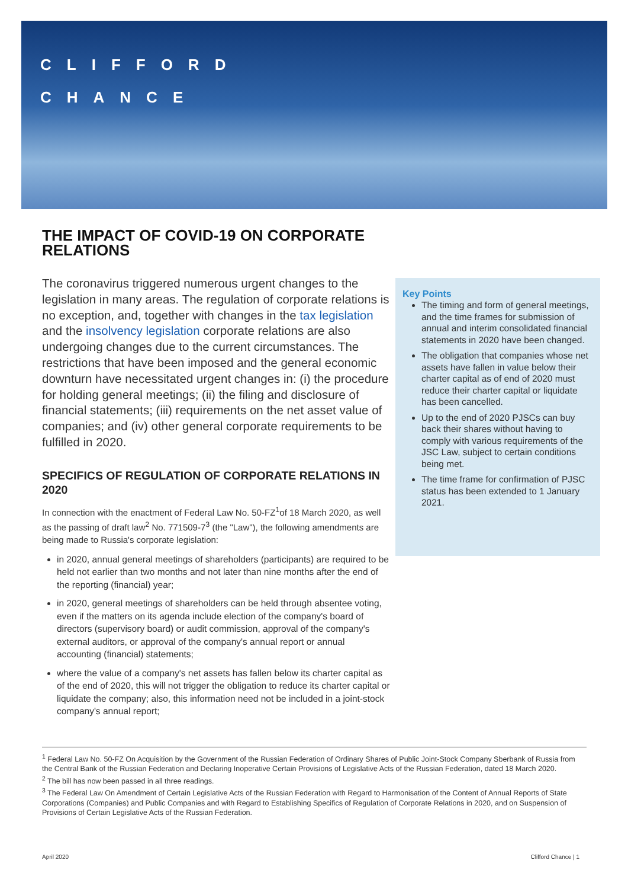CLIFFORD
CHANCE
THE IMPACT OF COVID-19 ON CORPORATE RELATIONS
The coronavirus triggered numerous urgent changes to the legislation in many areas. The regulation of corporate relations is no exception, and, together with changes in the tax legislation and the insolvency legislation corporate relations are also undergoing changes due to the current circumstances. The restrictions that have been imposed and the general economic downturn have necessitated urgent changes in: (i) the procedure for holding general meetings; (ii) the filing and disclosure of financial statements; (iii) requirements on the net asset value of companies; and (iv) other general corporate requirements to be fulfilled in 2020.
SPECIFICS OF REGULATION OF CORPORATE RELATIONS IN 2020
In connection with the enactment of Federal Law No. 50-FZ<sup>1</sup>of 18 March 2020, as well as the passing of draft law<sup>2</sup> No. 771509-7<sup>3</sup> (the "Law"), the following amendments are being made to Russia's corporate legislation:
in 2020, annual general meetings of shareholders (participants) are required to be held not earlier than two months and not later than nine months after the end of the reporting (financial) year;
in 2020, general meetings of shareholders can be held through absentee voting, even if the matters on its agenda include election of the company's board of directors (supervisory board) or audit commission, approval of the company's external auditors, or approval of the company's annual report or annual accounting (financial) statements;
where the value of a company's net assets has fallen below its charter capital as of the end of 2020, this will not trigger the obligation to reduce its charter capital or liquidate the company; also, this information need not be included in a joint-stock company's annual report;
Key Points
The timing and form of general meetings, and the time frames for submission of annual and interim consolidated financial statements in 2020 have been changed.
The obligation that companies whose net assets have fallen in value below their charter capital as of end of 2020 must reduce their charter capital or liquidate has been cancelled.
Up to the end of 2020 PJSCs can buy back their shares without having to comply with various requirements of the JSC Law, subject to certain conditions being met.
The time frame for confirmation of PJSC status has been extended to 1 January 2021.
<sup>1</sup> Federal Law No. 50-FZ On Acquisition by the Government of the Russian Federation of Ordinary Shares of Public Joint-Stock Company Sberbank of Russia from the Central Bank of the Russian Federation and Declaring Inoperative Certain Provisions of Legislative Acts of the Russian Federation, dated 18 March 2020.
<sup>2</sup> The bill has now been passed in all three readings.
<sup>3</sup> The Federal Law On Amendment of Certain Legislative Acts of the Russian Federation with Regard to Harmonisation of the Content of Annual Reports of State Corporations (Companies) and Public Companies and with Regard to Establishing Specifics of Regulation of Corporate Relations in 2020, and on Suspension of Provisions of Certain Legislative Acts of the Russian Federation.
April 2020 Clifford Chance | 1